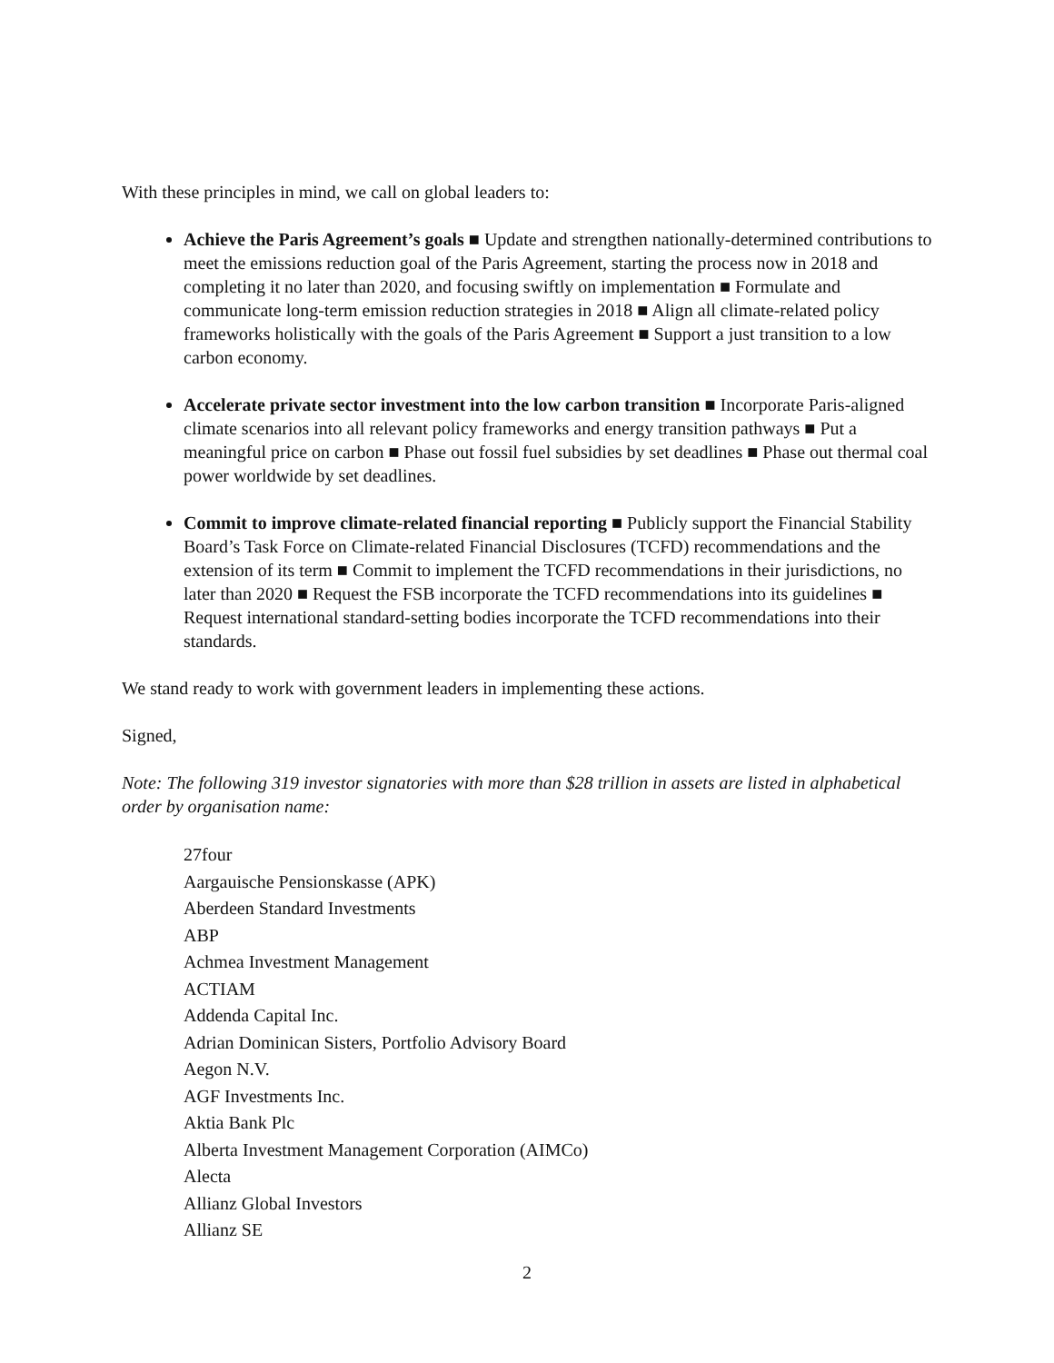With these principles in mind, we call on global leaders to:
Achieve the Paris Agreement’s goals ■ Update and strengthen nationally-determined contributions to meet the emissions reduction goal of the Paris Agreement, starting the process now in 2018 and completing it no later than 2020, and focusing swiftly on implementation ■ Formulate and communicate long-term emission reduction strategies in 2018 ■ Align all climate-related policy frameworks holistically with the goals of the Paris Agreement ■ Support a just transition to a low carbon economy.
Accelerate private sector investment into the low carbon transition ■ Incorporate Paris-aligned climate scenarios into all relevant policy frameworks and energy transition pathways ■ Put a meaningful price on carbon ■ Phase out fossil fuel subsidies by set deadlines ■ Phase out thermal coal power worldwide by set deadlines.
Commit to improve climate-related financial reporting ■ Publicly support the Financial Stability Board’s Task Force on Climate-related Financial Disclosures (TCFD) recommendations and the extension of its term ■ Commit to implement the TCFD recommendations in their jurisdictions, no later than 2020 ■ Request the FSB incorporate the TCFD recommendations into its guidelines ■ Request international standard-setting bodies incorporate the TCFD recommendations into their standards.
We stand ready to work with government leaders in implementing these actions.
Signed,
Note: The following 319 investor signatories with more than $28 trillion in assets are listed in alphabetical order by organisation name:
27four
Aargauische Pensionskasse (APK)
Aberdeen Standard Investments
ABP
Achmea Investment Management
ACTIAM
Addenda Capital Inc.
Adrian Dominican Sisters, Portfolio Advisory Board
Aegon N.V.
AGF Investments Inc.
Aktia Bank Plc
Alberta Investment Management Corporation (AIMCo)
Alecta
Allianz Global Investors
Allianz SE
2